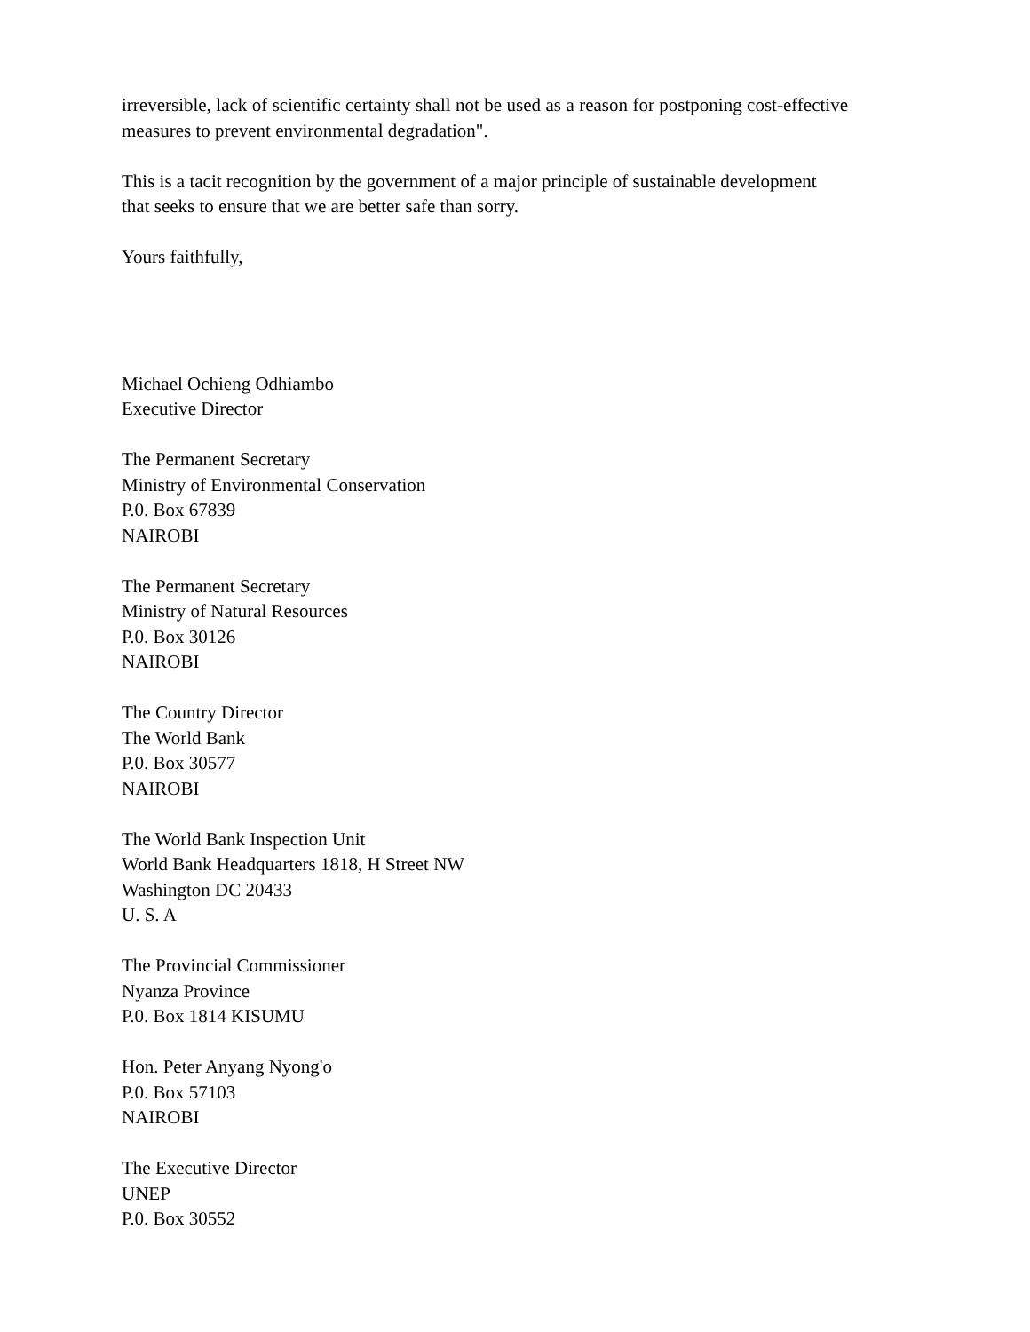irreversible, lack of scientific certainty shall not be used as a reason for postponing cost-effective measures to prevent environmental degradation".
This is a tacit recognition by the government of a major principle of sustainable development that seeks to ensure that we are better safe than sorry.
Yours faithfully,
Michael Ochieng Odhiambo
Executive Director
The Permanent Secretary
Ministry of Environmental Conservation
P.0. Box 67839
NAIROBI
The Permanent Secretary
Ministry of Natural Resources
P.0. Box 30126
NAIROBI
The Country Director
The World Bank
P.0. Box 30577
NAIROBI
The World Bank Inspection Unit
World Bank Headquarters 1818, H Street NW
Washington DC 20433
U. S. A
The Provincial Commissioner
Nyanza Province
P.0. Box 1814 KISUMU
Hon. Peter Anyang Nyong'o
P.0. Box 57103
NAIROBI
The Executive Director
UNEP
P.0. Box 30552